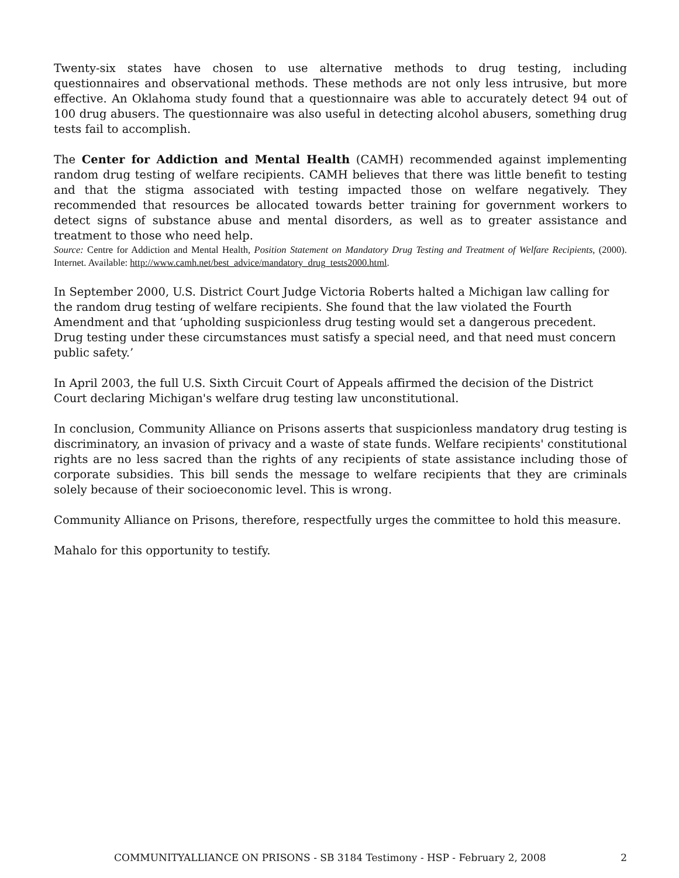Twenty-six states have chosen to use alternative methods to drug testing, including questionnaires and observational methods. These methods are not only less intrusive, but more effective. An Oklahoma study found that a questionnaire was able to accurately detect 94 out of 100 drug abusers. The questionnaire was also useful in detecting alcohol abusers, something drug tests fail to accomplish.
The Center for Addiction and Mental Health (CAMH) recommended against implementing random drug testing of welfare recipients. CAMH believes that there was little benefit to testing and that the stigma associated with testing impacted those on welfare negatively. They recommended that resources be allocated towards better training for government workers to detect signs of substance abuse and mental disorders, as well as to greater assistance and treatment to those who need help.
Source: Centre for Addiction and Mental Health, Position Statement on Mandatory Drug Testing and Treatment of Welfare Recipients, (2000). Internet. Available: http://www.camh.net/best_advice/mandatory_drug_tests2000.html.
In September 2000, U.S. District Court Judge Victoria Roberts halted a Michigan law calling for the random drug testing of welfare recipients. She found that the law violated the Fourth Amendment and that ‘upholding suspicionless drug testing would set a dangerous precedent. Drug testing under these circumstances must satisfy a special need, and that need must concern public safety.’
In April 2003, the full U.S. Sixth Circuit Court of Appeals affirmed the decision of the District Court declaring Michigan's welfare drug testing law unconstitutional.
In conclusion, Community Alliance on Prisons asserts that suspicionless mandatory drug testing is discriminatory, an invasion of privacy and a waste of state funds. Welfare recipients' constitutional rights are no less sacred than the rights of any recipients of state assistance including those of corporate subsidies. This bill sends the message to welfare recipients that they are criminals solely because of their socioeconomic level. This is wrong.
Community Alliance on Prisons, therefore, respectfully urges the committee to hold this measure.
Mahalo for this opportunity to testify.
COMMUNITYALLIANCE ON PRISONS - SB 3184 Testimony - HSP - February 2, 2008 2